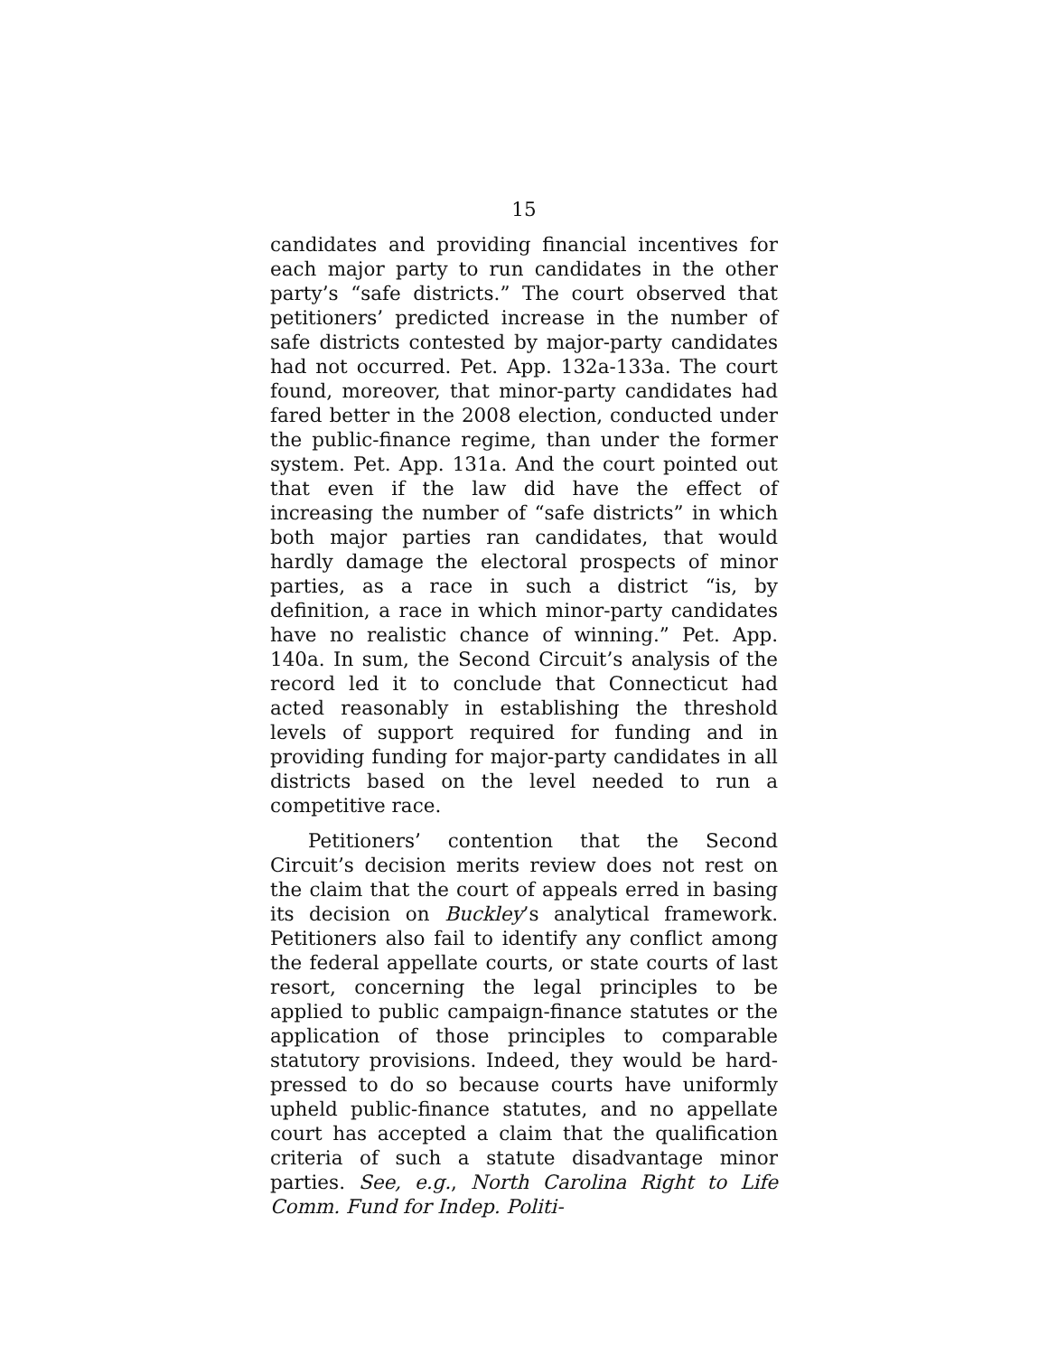15
candidates and providing financial incentives for each major party to run candidates in the other party’s “safe districts.” The court observed that petitioners’ predicted increase in the number of safe districts contested by major-party candidates had not occurred. Pet. App. 132a-133a. The court found, moreover, that minor-party candidates had fared better in the 2008 election, conducted under the public-finance regime, than under the former system. Pet. App. 131a. And the court pointed out that even if the law did have the effect of increasing the number of “safe districts” in which both major parties ran candidates, that would hardly damage the electoral prospects of minor parties, as a race in such a district “is, by definition, a race in which minor-party candidates have no realistic chance of winning.” Pet. App. 140a. In sum, the Second Circuit’s analysis of the record led it to conclude that Connecticut had acted reasonably in establishing the threshold levels of support required for funding and in providing funding for major-party candidates in all districts based on the level needed to run a competitive race.
Petitioners’ contention that the Second Circuit’s decision merits review does not rest on the claim that the court of appeals erred in basing its decision on Buckley’s analytical framework. Petitioners also fail to identify any conflict among the federal appellate courts, or state courts of last resort, concerning the legal principles to be applied to public campaign-finance statutes or the application of those principles to comparable statutory provisions. Indeed, they would be hard-pressed to do so because courts have uniformly upheld public-finance statutes, and no appellate court has accepted a claim that the qualification criteria of such a statute disadvantage minor parties. See, e.g., North Carolina Right to Life Comm. Fund for Indep. Politi-